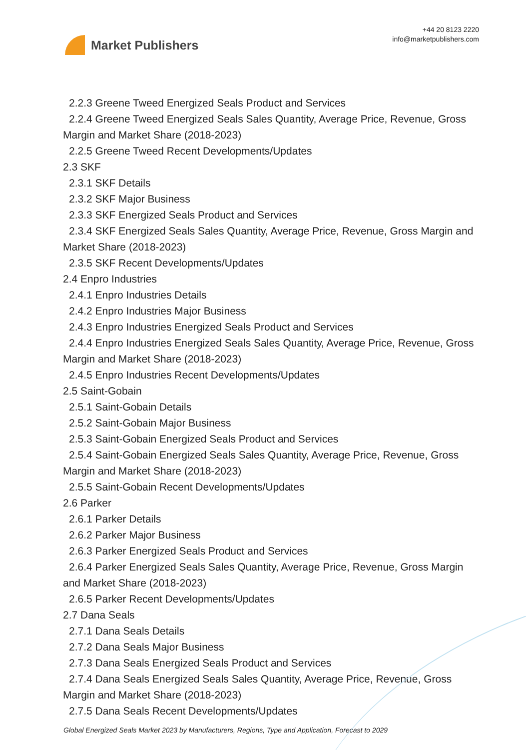Market Publishers
+44 20 8123 2220
info@marketpublishers.com
2.2.3 Greene Tweed Energized Seals Product and Services
2.2.4 Greene Tweed Energized Seals Sales Quantity, Average Price, Revenue, Gross Margin and Market Share (2018-2023)
2.2.5 Greene Tweed Recent Developments/Updates
2.3 SKF
2.3.1 SKF Details
2.3.2 SKF Major Business
2.3.3 SKF Energized Seals Product and Services
2.3.4 SKF Energized Seals Sales Quantity, Average Price, Revenue, Gross Margin and Market Share (2018-2023)
2.3.5 SKF Recent Developments/Updates
2.4 Enpro Industries
2.4.1 Enpro Industries Details
2.4.2 Enpro Industries Major Business
2.4.3 Enpro Industries Energized Seals Product and Services
2.4.4 Enpro Industries Energized Seals Sales Quantity, Average Price, Revenue, Gross Margin and Market Share (2018-2023)
2.4.5 Enpro Industries Recent Developments/Updates
2.5 Saint-Gobain
2.5.1 Saint-Gobain Details
2.5.2 Saint-Gobain Major Business
2.5.3 Saint-Gobain Energized Seals Product and Services
2.5.4 Saint-Gobain Energized Seals Sales Quantity, Average Price, Revenue, Gross Margin and Market Share (2018-2023)
2.5.5 Saint-Gobain Recent Developments/Updates
2.6 Parker
2.6.1 Parker Details
2.6.2 Parker Major Business
2.6.3 Parker Energized Seals Product and Services
2.6.4 Parker Energized Seals Sales Quantity, Average Price, Revenue, Gross Margin and Market Share (2018-2023)
2.6.5 Parker Recent Developments/Updates
2.7 Dana Seals
2.7.1 Dana Seals Details
2.7.2 Dana Seals Major Business
2.7.3 Dana Seals Energized Seals Product and Services
2.7.4 Dana Seals Energized Seals Sales Quantity, Average Price, Revenue, Gross Margin and Market Share (2018-2023)
2.7.5 Dana Seals Recent Developments/Updates
Global Energized Seals Market 2023 by Manufacturers, Regions, Type and Application, Forecast to 2029